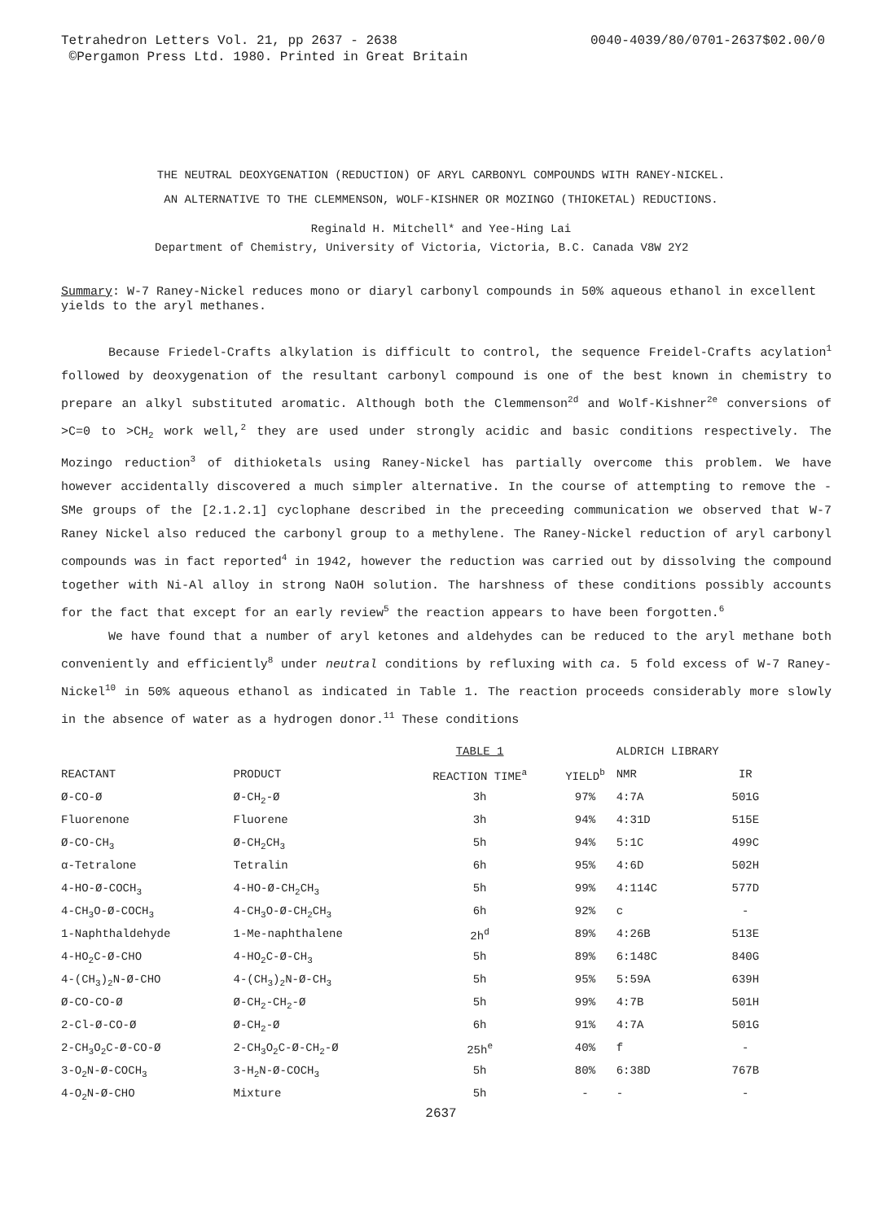Tetrahedron Letters Vol. 21, pp 2637 - 2638
©Pergamon Press Ltd. 1980. Printed in Great Britain
0040-4039/80/0701-2637$02.00/0
THE NEUTRAL DEOXYGENATION (REDUCTION) OF ARYL CARBONYL COMPOUNDS WITH RANEY-NICKEL.
AN ALTERNATIVE TO THE CLEMMENSON, WOLF-KISHNER OR MOZINGO (THIOKETAL) REDUCTIONS.
Reginald H. Mitchell* and Yee-Hing Lai
Department of Chemistry, University of Victoria, Victoria, B.C. Canada V8W 2Y2
Summary: W-7 Raney-Nickel reduces mono or diaryl carbonyl compounds in 50% aqueous ethanol in excellent yields to the aryl methanes.
Because Friedel-Crafts alkylation is difficult to control, the sequence Freidel-Crafts acylation<sup>1</sup> followed by deoxygenation of the resultant carbonyl compound is one of the best known in chemistry to prepare an alkyl substituted aromatic. Although both the Clemmenson<sup>2d</sup> and Wolf-Kishner<sup>2e</sup> conversions of >C=0 to >CH<sub>2</sub> work well,<sup>2</sup> they are used under strongly acidic and basic conditions respectively. The Mozingo reduction<sup>3</sup> of dithioketals using Raney-Nickel has partially overcome this problem. We have however accidentally discovered a much simpler alternative. In the course of attempting to remove the -SMe groups of the [2.1.2.1] cyclophane described in the preceeding communication we observed that W-7 Raney Nickel also reduced the carbonyl group to a methylene. The Raney-Nickel reduction of aryl carbonyl compounds was in fact reported<sup>4</sup> in 1942, however the reduction was carried out by dissolving the compound together with Ni-Al alloy in strong NaOH solution. The harshness of these conditions possibly accounts for the fact that except for an early review<sup>5</sup> the reaction appears to have been forgotten.<sup>6</sup>
We have found that a number of aryl ketones and aldehydes can be reduced to the aryl methane both conveniently and efficiently<sup>8</sup> under neutral conditions by refluxing with ca. 5 fold excess of W-7 Raney-Nickel<sup>10</sup> in 50% aqueous ethanol as indicated in Table 1. The reaction proceeds considerably more slowly in the absence of water as a hydrogen donor.<sup>11</sup> These conditions
| | | TABLE 1 | | ALDRICH LIBRARY | |
| --- | --- | --- | --- | --- | --- |
| REACTANT | PRODUCT | REACTION TIME<sup>a</sup> | YIELD<sup>b</sup> | NMR | IR |
| Ø-CO-Ø | Ø-CH<sub>2</sub>-Ø | 3h | 97% | 4:7A | 501G |
| Fluorenone | Fluorene | 3h | 94% | 4:31D | 515E |
| Ø-CO-CH<sub>3</sub> | Ø-CH<sub>2</sub>CH<sub>3</sub> | 5h | 94% | 5:1C | 499C |
| α-Tetralone | Tetralin | 6h | 95% | 4:6D | 502H |
| 4-HO-Ø-COCH<sub>3</sub> | 4-HO-Ø-CH<sub>2</sub>CH<sub>3</sub> | 5h | 99% | 4:114C | 577D |
| 4-CH<sub>3</sub>O-Ø-COCH<sub>3</sub> | 4-CH<sub>3</sub>O-Ø-CH<sub>2</sub>CH<sub>3</sub> | 6h | 92% | c | - |
| 1-Naphthaldehyde | 1-Me-naphthalene | 2h<sup>d</sup> | 89% | 4:26B | 513E |
| 4-HO<sub>2</sub>C-Ø-CHO | 4-HO<sub>2</sub>C-Ø-CH<sub>3</sub> | 5h | 89% | 6:148C | 840G |
| 4-(CH<sub>3</sub>)<sub>2</sub>N-Ø-CHO | 4-(CH<sub>3</sub>)<sub>2</sub>N-Ø-CH<sub>3</sub> | 5h | 95% | 5:59A | 639H |
| Ø-CO-CO-Ø | Ø-CH<sub>2</sub>-CH<sub>2</sub>-Ø | 5h | 99% | 4:7B | 501H |
| 2-Cl-Ø-CO-Ø | Ø-CH<sub>2</sub>-Ø | 6h | 91% | 4:7A | 501G |
| 2-CH<sub>3</sub>O<sub>2</sub>C-Ø-CO-Ø | 2-CH<sub>3</sub>O<sub>2</sub>C-Ø-CH<sub>2</sub>-Ø | 25h<sup>e</sup> | 40% | f | - |
| 3-O<sub>2</sub>N-Ø-COCH<sub>3</sub> | 3-H<sub>2</sub>N-Ø-COCH<sub>3</sub> | 5h | 80% | 6:38D | 767B |
| 4-O<sub>2</sub>N-Ø-CHO | Mixture | 5h | - | - | - |
2637